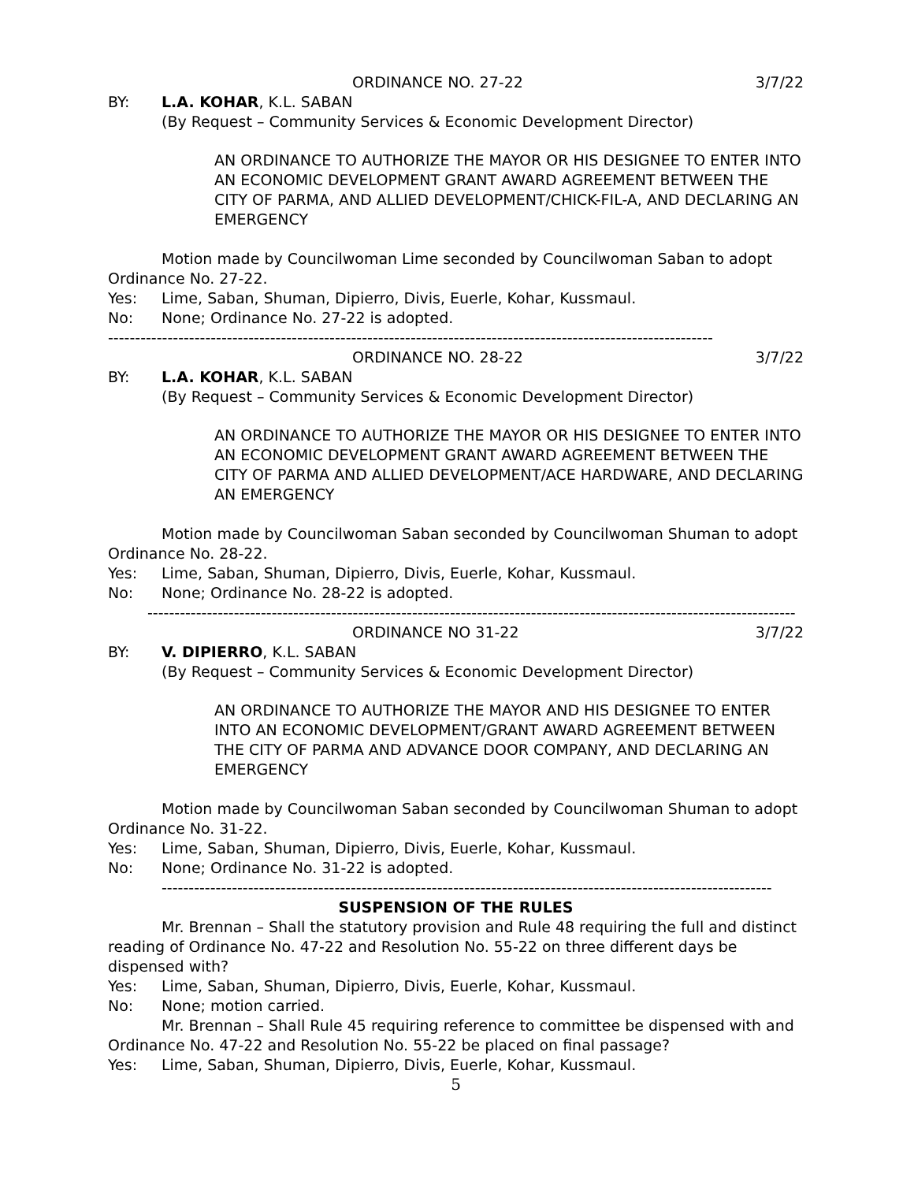ORDINANCE NO. 27-22 3/7/22
BY: L.A. KOHAR, K.L. SABAN
(By Request – Community Services & Economic Development Director)
AN ORDINANCE TO AUTHORIZE THE MAYOR OR HIS DESIGNEE TO ENTER INTO AN ECONOMIC DEVELOPMENT GRANT AWARD AGREEMENT BETWEEN THE CITY OF PARMA, AND ALLIED DEVELOPMENT/CHICK-FIL-A, AND DECLARING AN EMERGENCY
Motion made by Councilwoman Lime seconded by Councilwoman Saban to adopt Ordinance No. 27-22.
Yes: Lime, Saban, Shuman, Dipierro, Divis, Euerle, Kohar, Kussmaul.
No: None; Ordinance No. 27-22 is adopted.
----------------------------------------------------------------------------------------------------------------
ORDINANCE NO. 28-22 3/7/22
BY: L.A. KOHAR, K.L. SABAN
(By Request – Community Services & Economic Development Director)
AN ORDINANCE TO AUTHORIZE THE MAYOR OR HIS DESIGNEE TO ENTER INTO AN ECONOMIC DEVELOPMENT GRANT AWARD AGREEMENT BETWEEN THE CITY OF PARMA AND ALLIED DEVELOPMENT/ACE HARDWARE, AND DECLARING AN EMERGENCY
Motion made by Councilwoman Saban seconded by Councilwoman Shuman to adopt Ordinance No. 28-22.
Yes: Lime, Saban, Shuman, Dipierro, Divis, Euerle, Kohar, Kussmaul.
No: None; Ordinance No. 28-22 is adopted.
------------------------------------------------------------------------------------------------------------------------
ORDINANCE NO 31-22 3/7/22
BY: V. DIPIERRO, K.L. SABAN
(By Request – Community Services & Economic Development Director)
AN ORDINANCE TO AUTHORIZE THE MAYOR AND HIS DESIGNEE TO ENTER INTO AN ECONOMIC DEVELOPMENT/GRANT AWARD AGREEMENT BETWEEN THE CITY OF PARMA AND ADVANCE DOOR COMPANY, AND DECLARING AN EMERGENCY
Motion made by Councilwoman Saban seconded by Councilwoman Shuman to adopt Ordinance No. 31-22.
Yes: Lime, Saban, Shuman, Dipierro, Divis, Euerle, Kohar, Kussmaul.
No: None; Ordinance No. 31-22 is adopted.
-----------------------------------------------------------------------------------------------------------------
SUSPENSION OF THE RULES
Mr. Brennan – Shall the statutory provision and Rule 48 requiring the full and distinct reading of Ordinance No. 47-22 and Resolution No. 55-22 on three different days be dispensed with?
Yes: Lime, Saban, Shuman, Dipierro, Divis, Euerle, Kohar, Kussmaul.
No: None; motion carried.
Mr. Brennan – Shall Rule 45 requiring reference to committee be dispensed with and Ordinance No. 47-22 and Resolution No. 55-22 be placed on final passage?
Yes: Lime, Saban, Shuman, Dipierro, Divis, Euerle, Kohar, Kussmaul.
5